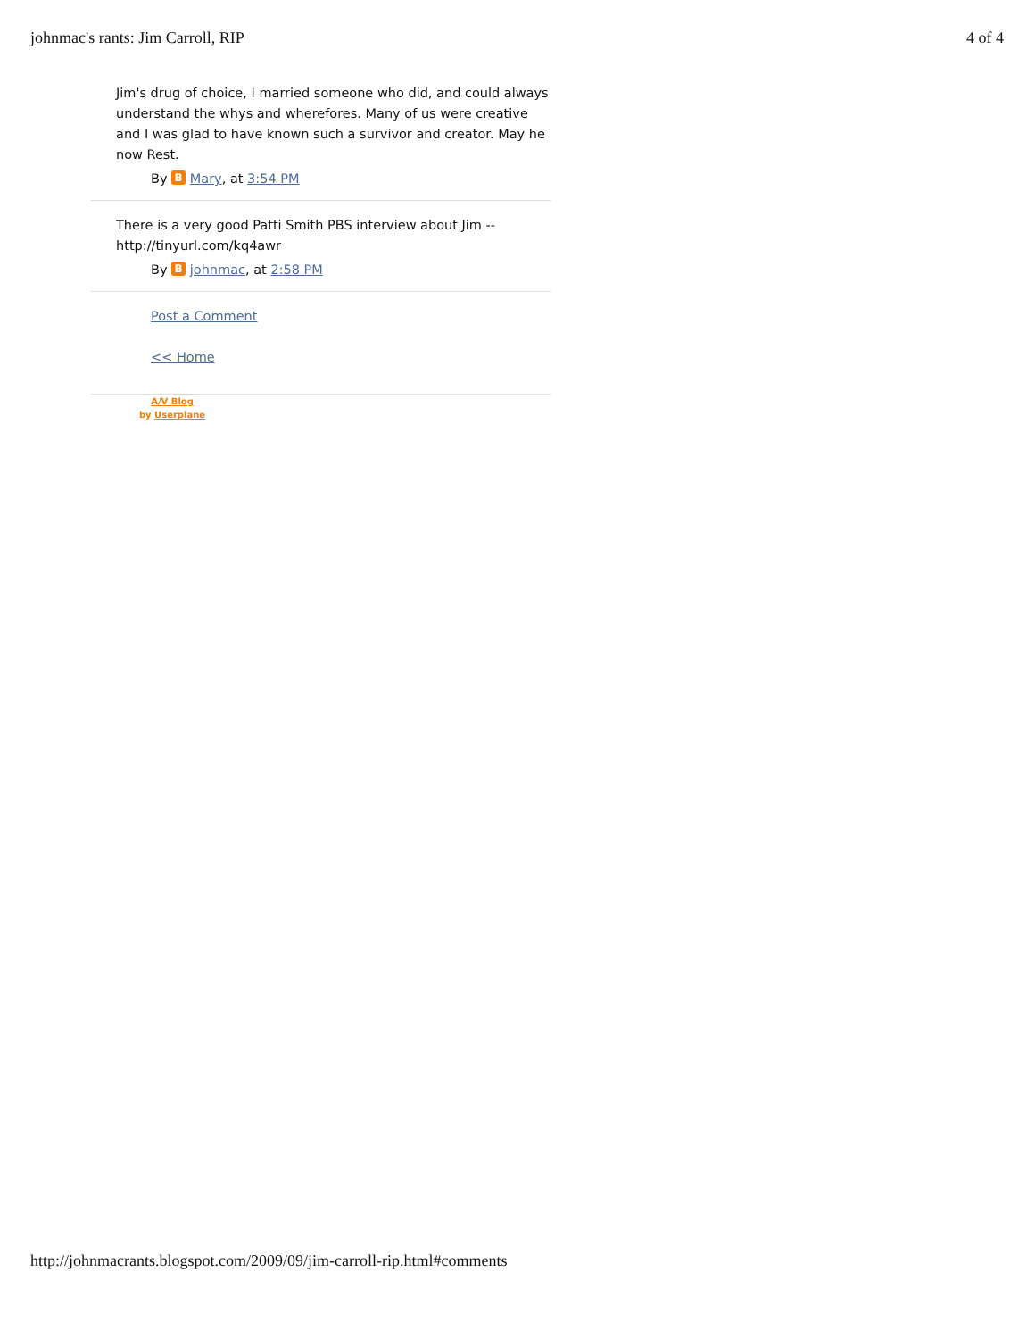johnmac's rants: Jim Carroll, RIP 4 of 4
Jim's drug of choice, I married someone who did, and could always understand the whys and wherefores. Many of us were creative and I was glad to have known such a survivor and creator. May he now Rest.
By B Mary, at 3:54 PM
There is a very good Patti Smith PBS interview about Jim -- http://tinyurl.com/kq4awr
By B johnmac, at 2:58 PM
Post a Comment
<< Home
A/V Blog
by Userplane
http://johnmacrants.blogspot.com/2009/09/jim-carroll-rip.html#comments